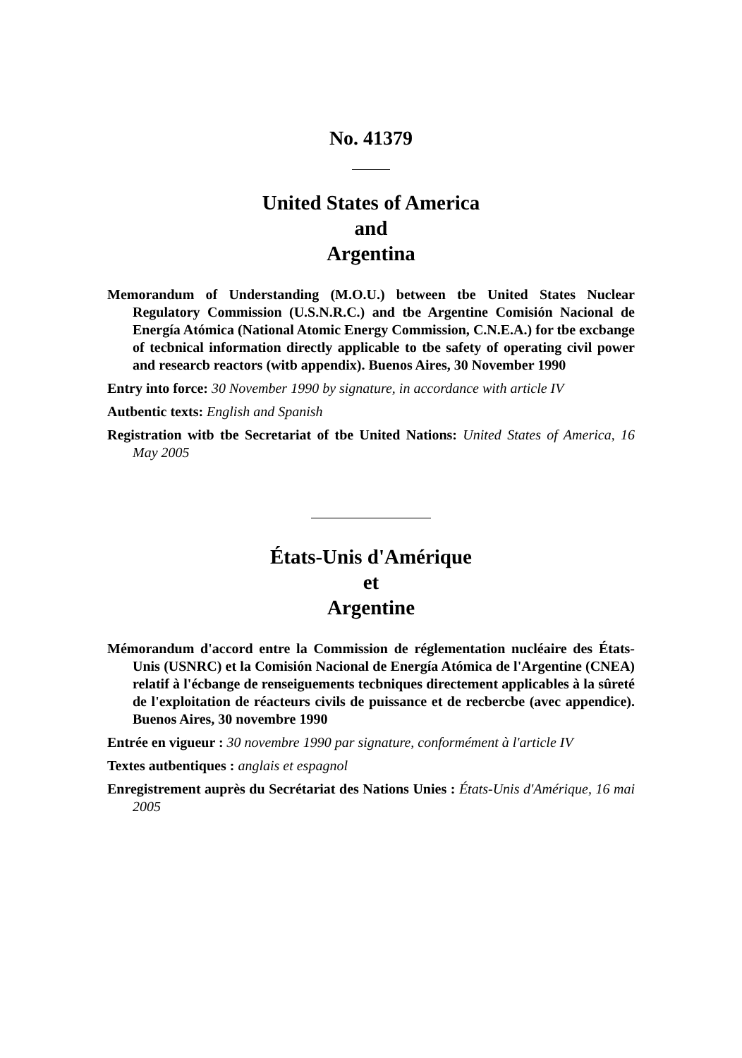No. 41379
United States of America
and
Argentina
Memorandum of Understanding (M.O.U.) between tbe United States Nuclear Regulatory Commission (U.S.N.R.C.) and tbe Argentine Comisión Nacional de Energía Atómica (National Atomic Energy Commission, C.N.E.A.) for tbe excbange of tecbnical information directly applicable to tbe safety of operating civil power and researcb reactors (witb appendix). Buenos Aires, 30 November 1990
Entry into force: 30 November 1990 by signature, in accordance with article IV
Autbentic texts: English and Spanish
Registration witb tbe Secretariat of tbe United Nations: United States of America, 16 May 2005
États-Unis d'Amérique
et
Argentine
Mémorandum d'accord entre la Commission de réglementation nucléaire des États-Unis (USNRC) et la Comisión Nacional de Energía Atómica de l'Argentine (CNEA) relatif à l'écbange de renseiguements tecbniques directement applicables à la sûreté de l'exploitation de réacteurs civils de puissance et de recbercbe (avec appendice). Buenos Aires, 30 novembre 1990
Entrée en vigueur : 30 novembre 1990 par signature, conformément à l'article IV
Textes autbentiques : anglais et espagnol
Enregistrement auprès du Secrétariat des Nations Unies : États-Unis d'Amérique, 16 mai 2005